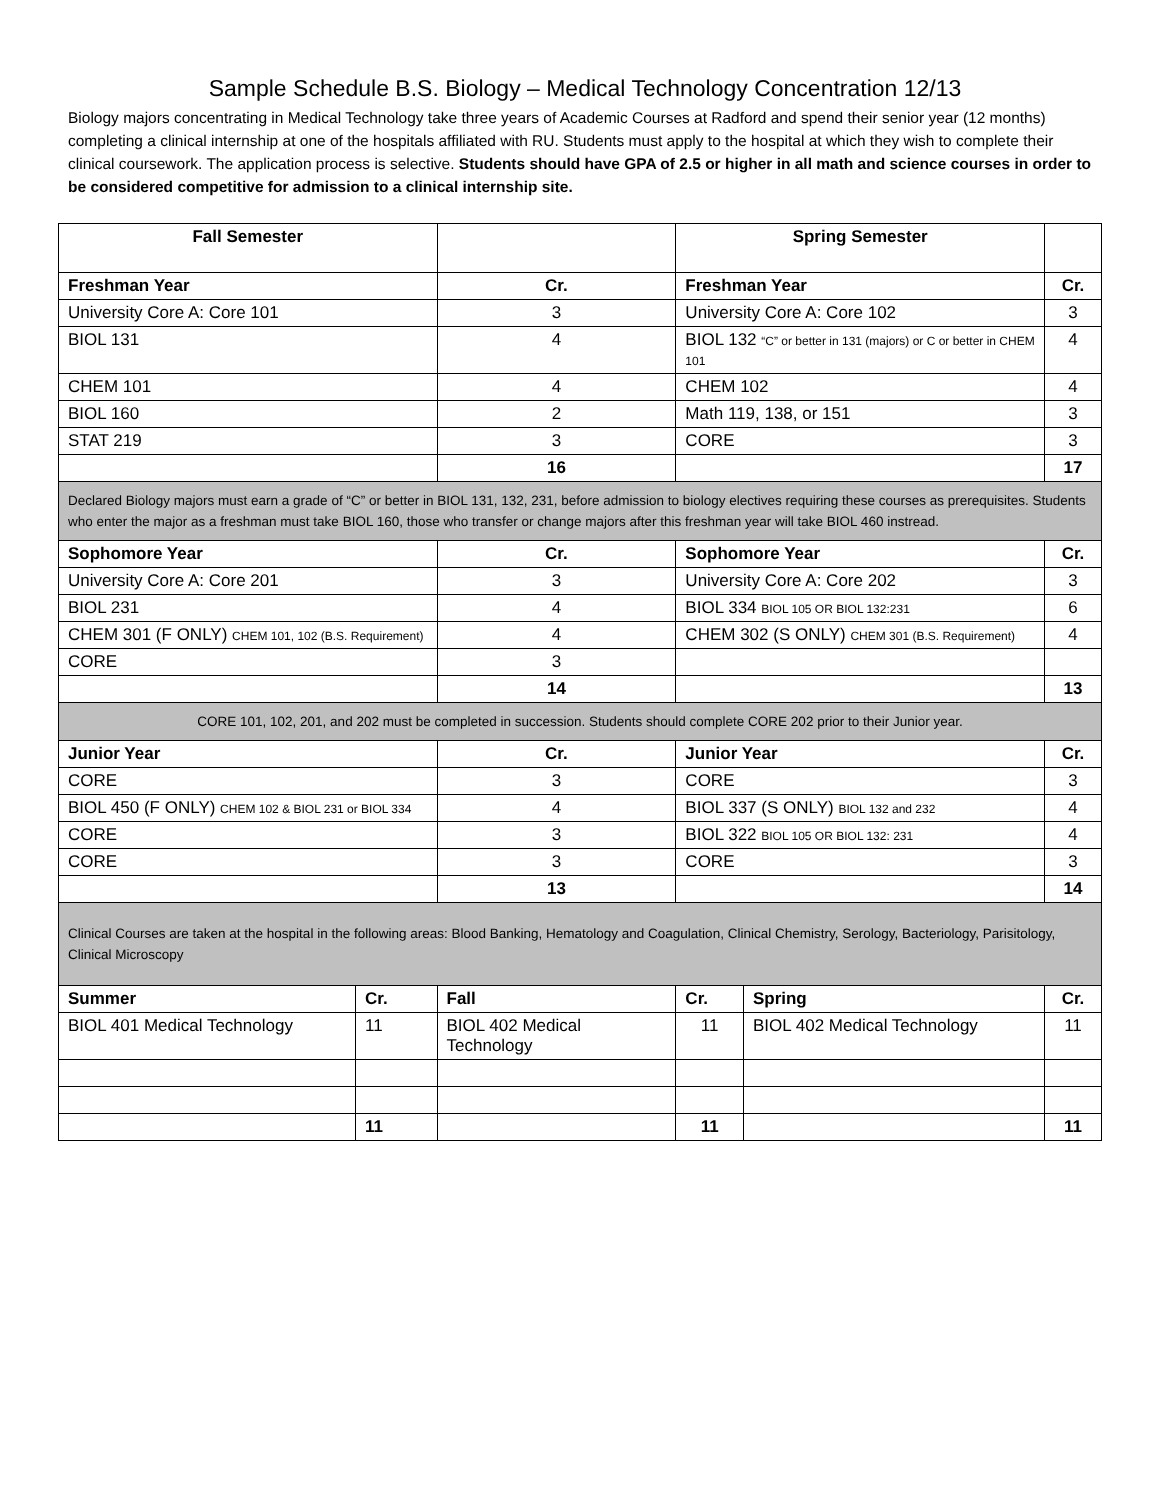Sample Schedule B.S. Biology – Medical Technology Concentration 12/13
Biology majors concentrating in Medical Technology take three years of Academic Courses at Radford and spend their senior year (12 months) completing a clinical internship at one of the hospitals affiliated with RU. Students must apply to the hospital at which they wish to complete their clinical coursework. The application process is selective. Students should have GPA of 2.5 or higher in all math and science courses in order to be considered competitive for admission to a clinical internship site.
| Fall Semester | | | Spring Semester | | | |
| --- | --- | --- | --- | --- | --- | --- |
| Freshman Year | | Cr. | Freshman Year | | | Cr. |
| University Core A: Core 101 | | 3 | University Core A: Core 102 | | | 3 |
| BIOL 131 | | 4 | BIOL 132 “C” or better in 131 (majors) or C or better in CHEM 101 | | | 4 |
| CHEM 101 | | 4 | CHEM 102 | | | 4 |
| BIOL 160 | | 2 | Math 119, 138, or 151 | | | 3 |
| STAT 219 | | 3 | CORE | | | 3 |
| | | 16 | | | | 17 |
| Declared Biology majors must earn a grade of “C” or better in BIOL 131, 132, 231, before admission to biology electives requiring these courses as prerequisites. Students who enter the major as a freshman must take BIOL 160, those who transfer or change majors after this freshman year will take BIOL 460 instread. | | | | | | |
| Sophomore Year | | Cr. | Sophomore Year | | | Cr. |
| University Core A: Core 201 | | 3 | University Core A: Core 202 | | | 3 |
| BIOL 231 | | 4 | BIOL 334 BIOL 105 OR BIOL 132:231 | | | 6 |
| CHEM 301 (F ONLY) CHEM 101, 102 (B.S. Requirement) | | 4 | CHEM 302 (S ONLY) CHEM 301 (B.S. Requirement) | | | 4 |
| CORE | | 3 | | | | |
| | | 14 | | | | 13 |
| CORE 101, 102, 201, and 202 must be completed in succession. Students should complete CORE 202 prior to their Junior year. | | | | | | |
| Junior Year | | Cr. | Junior Year | | | Cr. |
| CORE | | 3 | CORE | | | 3 |
| BIOL 450 (F ONLY) CHEM 102 & BIOL 231 or BIOL 334 | | 4 | BIOL 337 (S ONLY) BIOL 132 and 232 | | | 4 |
| CORE | | 3 | BIOL 322 BIOL 105 OR BIOL 132: 231 | | | 4 |
| CORE | | 3 | CORE | | | 3 |
| | | 13 | | | | 14 |
| Clinical Courses are taken at the hospital in the following areas: Blood Banking, Hematology and Coagulation, Clinical Chemistry, Serology, Bacteriology, Parisitology, Clinical Microscopy | | | | | | |
| Summer | Cr. | Fall | | Cr. | Spring | Cr. |
| BIOL 401 Medical Technology | 11 | BIOL 402 Medical Technology | | 11 | BIOL 402 Medical Technology | 11 |
| | 11 | | | 11 | | 11 |